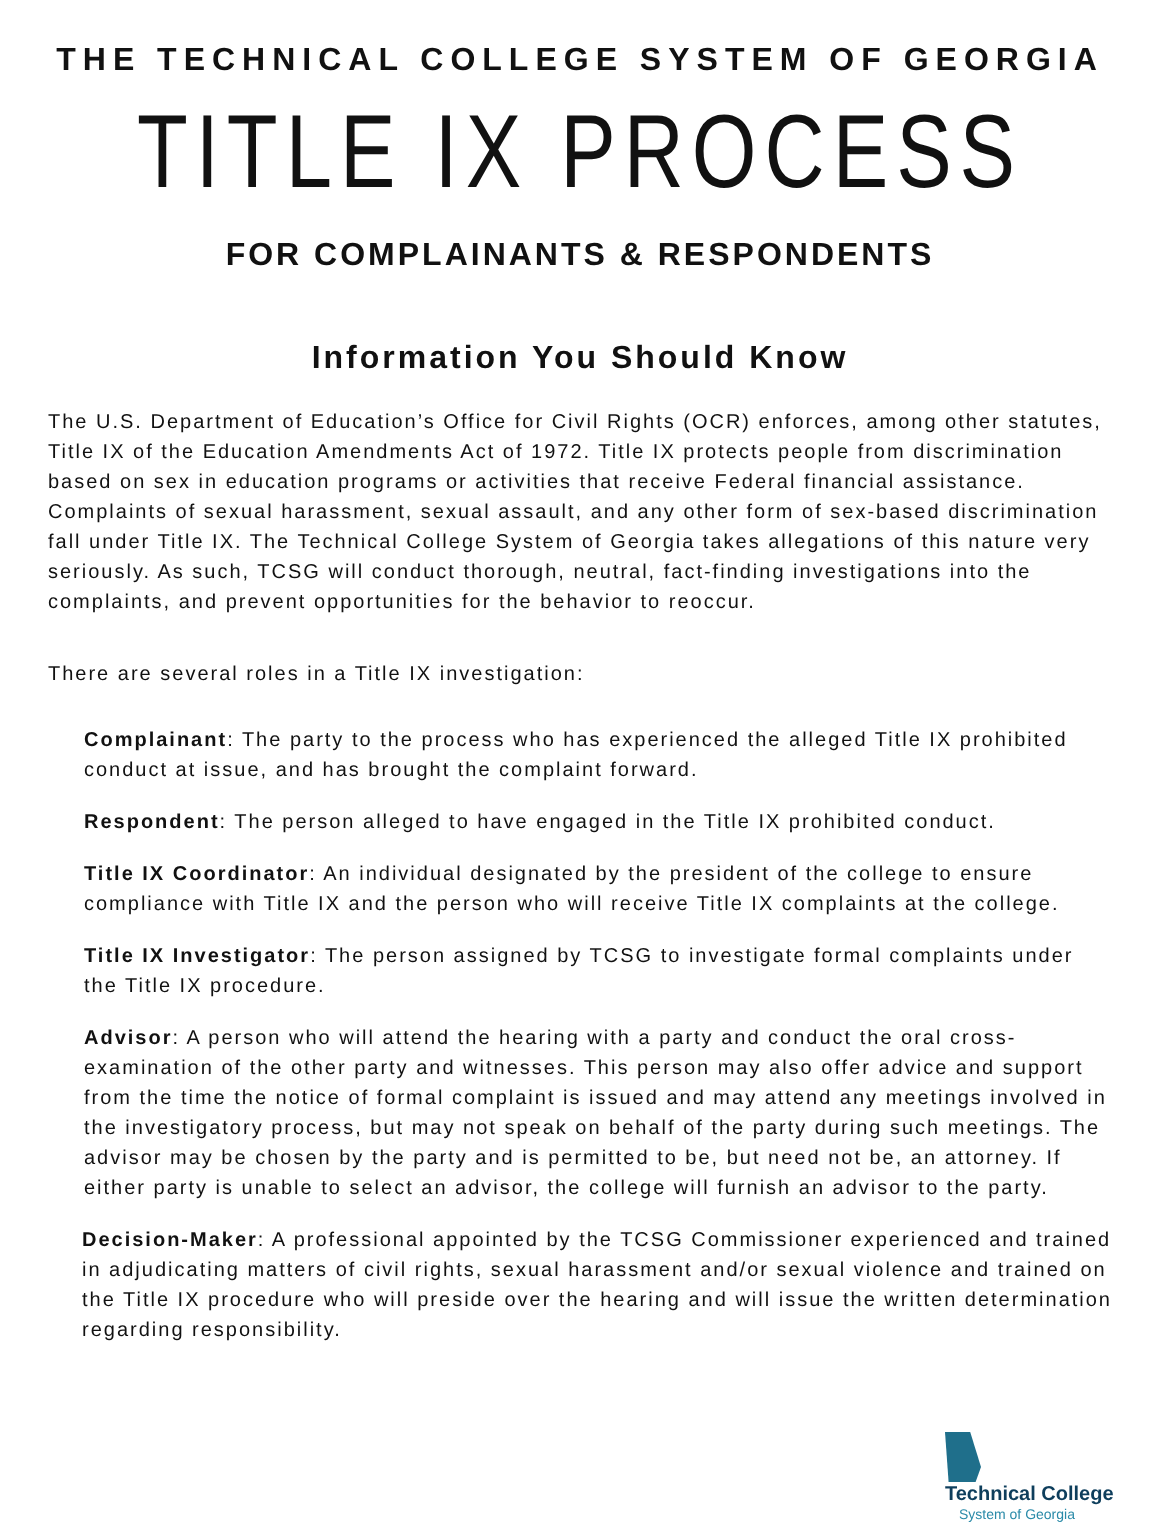THE TECHNICAL COLLEGE SYSTEM OF GEORGIA
TITLE IX PROCESS
FOR COMPLAINANTS & RESPONDENTS
Information You Should Know
The U.S. Department of Education’s Office for Civil Rights (OCR) enforces, among other statutes, Title IX of the Education Amendments Act of 1972. Title IX protects people from discrimination based on sex in education programs or activities that receive Federal financial assistance. Complaints of sexual harassment, sexual assault, and any other form of sex-based discrimination fall under Title IX. The Technical College System of Georgia takes allegations of this nature very seriously. As such, TCSG will conduct thorough, neutral, fact-finding investigations into the complaints, and prevent opportunities for the behavior to reoccur.
There are several roles in a Title IX investigation:
Complainant: The party to the process who has experienced the alleged Title IX prohibited conduct at issue, and has brought the complaint forward.
Respondent: The person alleged to have engaged in the Title IX prohibited conduct.
Title IX Coordinator: An individual designated by the president of the college to ensure compliance with Title IX and the person who will receive Title IX complaints at the college.
Title IX Investigator: The person assigned by TCSG to investigate formal complaints under the Title IX procedure.
Advisor: A person who will attend the hearing with a party and conduct the oral cross-examination of the other party and witnesses. This person may also offer advice and support from the time the notice of formal complaint is issued and may attend any meetings involved in the investigatory process, but may not speak on behalf of the party during such meetings. The advisor may be chosen by the party and is permitted to be, but need not be, an attorney. If either party is unable to select an advisor, the college will furnish an advisor to the party.
Decision-Maker: A professional appointed by the TCSG Commissioner experienced and trained in adjudicating matters of civil rights, sexual harassment and/or sexual violence and trained on the Title IX procedure who will preside over the hearing and will issue the written determination regarding responsibility.
Technical College System of Georgia